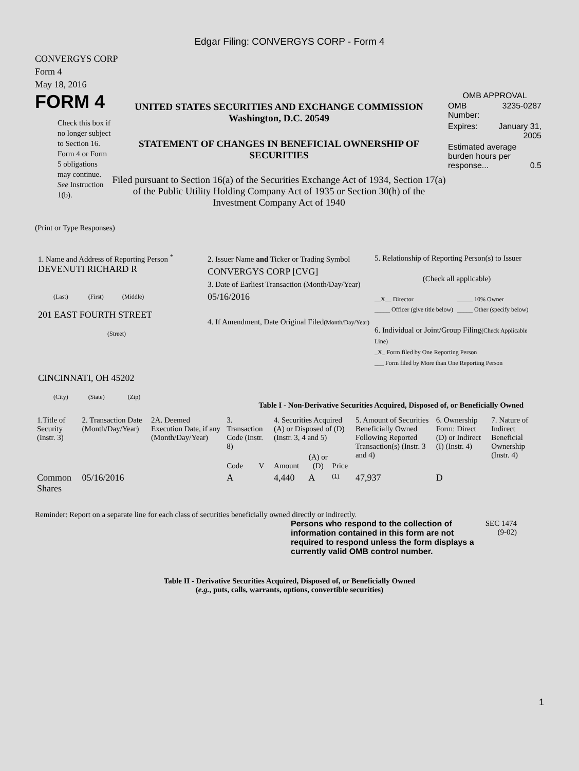Edgar Filing: CONVERGYS CORP - Form 4
CONVERGYS CORP
Form 4
May 18, 2016
FORM 4
Check this box if no longer subject to Section 16. Form 4 or Form 5 obligations may continue. See Instruction 1(b).
UNITED STATES SECURITIES AND EXCHANGE COMMISSION
Washington, D.C. 20549
STATEMENT OF CHANGES IN BENEFICIAL OWNERSHIP OF SECURITIES
Filed pursuant to Section 16(a) of the Securities Exchange Act of 1934, Section 17(a) of the Public Utility Holding Company Act of 1935 or Section 30(h) of the Investment Company Act of 1940
OMB APPROVAL
| OMB Number: | 3235-0287 |
| Expires: | January 31, 2005 |
| Estimated average burden hours per response... 0.5 | |
(Print or Type Responses)
1. Name and Address of Reporting Person <sup>*</sup>
DEVENUTI RICHARD R
(Last) (First) (Middle)
201 EAST FOURTH STREET
(Street)
CINCINNATI, OH 45202
(City) (State) (Zip)
2. Issuer Name and Ticker or Trading Symbol
CONVERGYS CORP [CVG]
3. Date of Earliest Transaction (Month/Day/Year)
05/16/2016
4. If Amendment, Date Original Filed(Month/Day/Year)
5. Relationship of Reporting Person(s) to Issuer
(Check all applicable)
| __X__ Director _____ Officer (give title below) | _____ 10% Owner _____ Other (specify below) |
6. Individual or Joint/Group Filing(Check Applicable Line)
_X_ Form filed by One Reporting Person
___ Form filed by More than One Reporting Person
Table I - Non-Derivative Securities Acquired, Disposed of, or Beneficially Owned
| 1.Title of Security (Instr. 3) | 2. Transaction Date (Month/Day/Year) | 2A. Deemed Execution Date, if any (Month/Day/Year) | 3. Transaction Code (Instr. 8) | | 4. Securities Acquired (A) or Disposed of (D) (Instr. 3, 4 and 5) | | | 5. Amount of Securities Beneficially Owned Following Reported Transaction(s) (Instr. 3 and 4) | 6. Ownership Form: Direct (D) or Indirect (I) (Instr. 4) | 7. Nature of Indirect Beneficial Ownership (Instr. 4) |
| --- | --- | --- | --- | --- | --- | --- | --- | --- | --- | --- |
| | | | Code | V | Amount | (A) or (D) | Price | | | |
| Common Shares | 05/16/2016 | | A | | 4,440 | A | (1) | 47,937 | D | |
Reminder: Report on a separate line for each class of securities beneficially owned directly or indirectly.
Persons who respond to the collection of information contained in this form are not required to respond unless the form displays a currently valid OMB control number.
SEC 1474 (9-02)
Table II - Derivative Securities Acquired, Disposed of, or Beneficially Owned
(e.g., puts, calls, warrants, options, convertible securities)
1